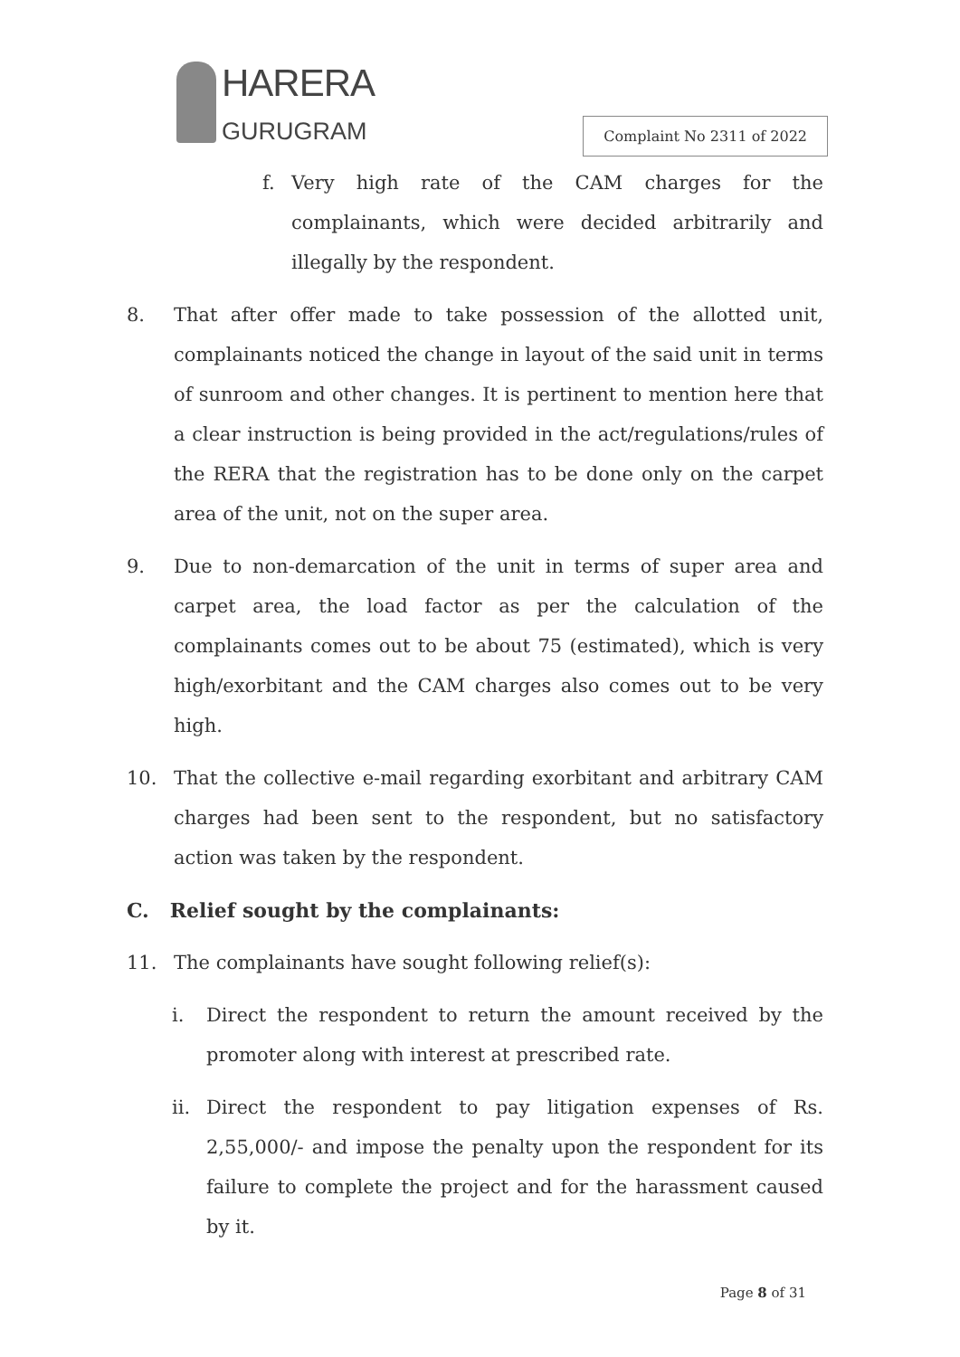HARERA
GURUGRAM Complaint No 2311 of 2022
f. Very high rate of the CAM charges for the complainants, which were decided arbitrarily and illegally by the respondent.
8. That after offer made to take possession of the allotted unit, complainants noticed the change in layout of the said unit in terms of sunroom and other changes. It is pertinent to mention here that a clear instruction is being provided in the act/regulations/rules of the RERA that the registration has to be done only on the carpet area of the unit, not on the super area.
9. Due to non-demarcation of the unit in terms of super area and carpet area, the load factor as per the calculation of the complainants comes out to be about 75 (estimated), which is very high/exorbitant and the CAM charges also comes out to be very high.
10. That the collective e-mail regarding exorbitant and arbitrary CAM charges had been sent to the respondent, but no satisfactory action was taken by the respondent.
C. Relief sought by the complainants:
11. The complainants have sought following relief(s):
i. Direct the respondent to return the amount received by the promoter along with interest at prescribed rate.
ii. Direct the respondent to pay litigation expenses of Rs. 2,55,000/- and impose the penalty upon the respondent for its failure to complete the project and for the harassment caused by it.
Page 8 of 31